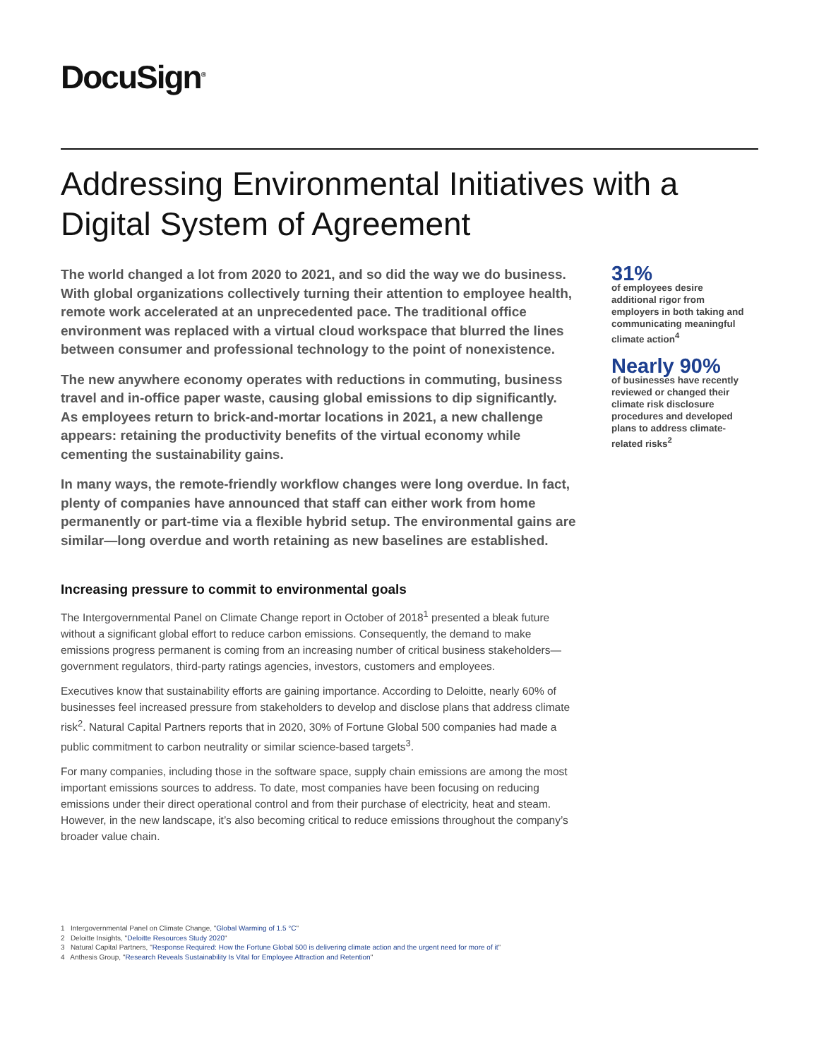DocuSign<sup>®</sup>
Addressing Environmental Initiatives with a Digital System of Agreement
The world changed a lot from 2020 to 2021, and so did the way we do business. With global organizations collectively turning their attention to employee health, remote work accelerated at an unprecedented pace. The traditional office environment was replaced with a virtual cloud workspace that blurred the lines between consumer and professional technology to the point of nonexistence.
The new anywhere economy operates with reductions in commuting, business travel and in-office paper waste, causing global emissions to dip significantly. As employees return to brick-and-mortar locations in 2021, a new challenge appears: retaining the productivity benefits of the virtual economy while cementing the sustainability gains.
In many ways, the remote-friendly workflow changes were long overdue. In fact, plenty of companies have announced that staff can either work from home permanently or part-time via a flexible hybrid setup. The environmental gains are similar—long overdue and worth retaining as new baselines are established.
Increasing pressure to commit to environmental goals
The Intergovernmental Panel on Climate Change report in October of 2018<sup>1</sup> presented a bleak future without a significant global effort to reduce carbon emissions. Consequently, the demand to make emissions progress permanent is coming from an increasing number of critical business stakeholders—government regulators, third-party ratings agencies, investors, customers and employees.
Executives know that sustainability efforts are gaining importance. According to Deloitte, nearly 60% of businesses feel increased pressure from stakeholders to develop and disclose plans that address climate risk<sup>2</sup>. Natural Capital Partners reports that in 2020, 30% of Fortune Global 500 companies had made a public commitment to carbon neutrality or similar science-based targets<sup>3</sup>.
For many companies, including those in the software space, supply chain emissions are among the most important emissions sources to address. To date, most companies have been focusing on reducing emissions under their direct operational control and from their purchase of electricity, heat and steam. However, in the new landscape, it’s also becoming critical to reduce emissions throughout the company’s broader value chain.
31%
of employees desire additional rigor from employers in both taking and communicating meaningful climate action<sup>4</sup>
Nearly 90%
of businesses have recently reviewed or changed their climate risk disclosure procedures and developed plans to address climate-related risks<sup>2</sup>
1 Intergovernmental Panel on Climate Change, "Global Warming of 1.5 °C"
2 Deloitte Insights, "Deloitte Resources Study 2020"
3 Natural Capital Partners, "Response Required: How the Fortune Global 500 is delivering climate action and the urgent need for more of it"
4 Anthesis Group, "Research Reveals Sustainability Is Vital for Employee Attraction and Retention"